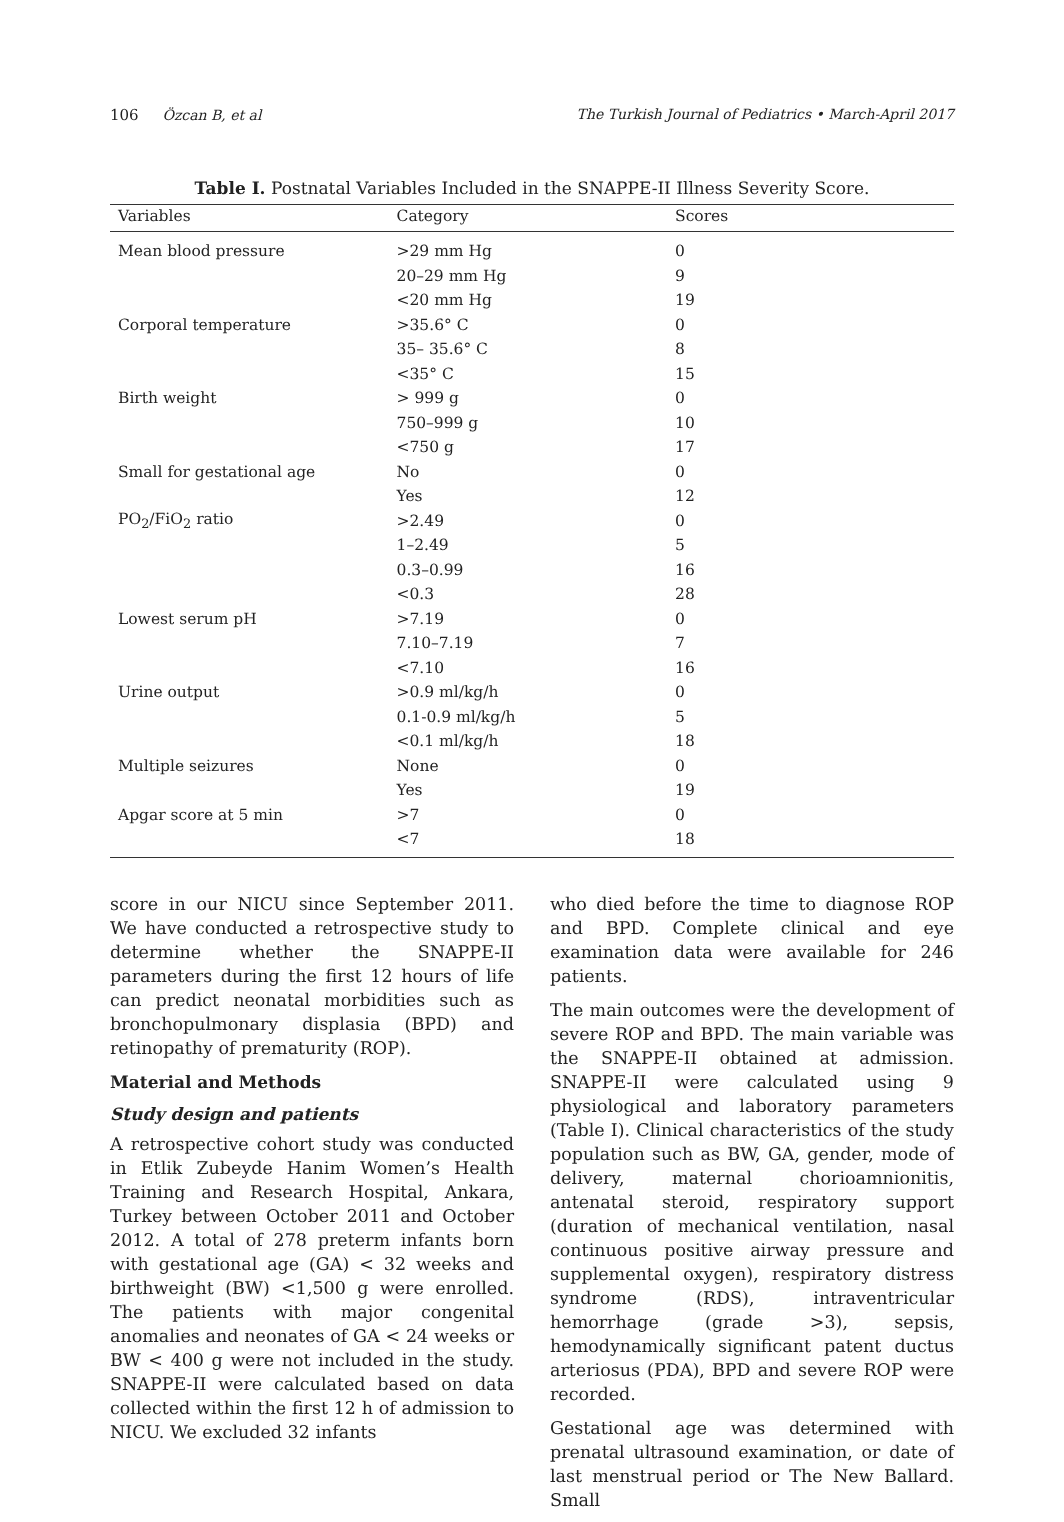106 Özcan B, et al The Turkish Journal of Pediatrics • March-April 2017
Table I. Postnatal Variables Included in the SNAPPE-II Illness Severity Score.
| Variables | Category | Scores |
| --- | --- | --- |
| Mean blood pressure | >29 mm Hg | 0 |
| | 20–29 mm Hg | 9 |
| | <20 mm Hg | 19 |
| Corporal temperature | >35.6° C | 0 |
| | 35– 35.6° C | 8 |
| | <35° C | 15 |
| Birth weight | > 999 g | 0 |
| | 750–999 g | 10 |
| | <750 g | 17 |
| Small for gestational age | No | 0 |
| | Yes | 12 |
| PO<sub>2</sub>/FiO<sub>2</sub> ratio | >2.49 | 0 |
| | 1–2.49 | 5 |
| | 0.3–0.99 | 16 |
| | <0.3 | 28 |
| Lowest serum pH | >7.19 | 0 |
| | 7.10–7.19 | 7 |
| | <7.10 | 16 |
| Urine output | >0.9 ml/kg/h | 0 |
| | 0.1-0.9 ml/kg/h | 5 |
| | <0.1 ml/kg/h | 18 |
| Multiple seizures | None | 0 |
| | Yes | 19 |
| Apgar score at 5 min | >7 | 0 |
| | <7 | 18 |
score in our NICU since September 2011. We have conducted a retrospective study to determine whether the SNAPPE-II parameters during the first 12 hours of life can predict neonatal morbidities such as bronchopulmonary displasia (BPD) and retinopathy of prematurity (ROP).
Material and Methods
Study design and patients
A retrospective cohort study was conducted in Etlik Zubeyde Hanim Women’s Health Training and Research Hospital, Ankara, Turkey between October 2011 and October 2012. A total of 278 preterm infants born with gestational age (GA) < 32 weeks and birthweight (BW) <1,500 g were enrolled. The patients with major congenital anomalies and neonates of GA < 24 weeks or BW < 400 g were not included in the study. SNAPPE-II were calculated based on data collected within the first 12 h of admission to NICU. We excluded 32 infants
who died before the time to diagnose ROP and BPD. Complete clinical and eye examination data were available for 246 patients.
The main outcomes were the development of severe ROP and BPD. The main variable was the SNAPPE-II obtained at admission. SNAPPE-II were calculated using 9 physiological and laboratory parameters (Table I). Clinical characteristics of the study population such as BW, GA, gender, mode of delivery, maternal chorioamnionitis, antenatal steroid, respiratory support (duration of mechanical ventilation, nasal continuous positive airway pressure and supplemental oxygen), respiratory distress syndrome (RDS), intraventricular hemorrhage (grade >3), sepsis, hemodynamically significant patent ductus arteriosus (PDA), BPD and severe ROP were recorded.
Gestational age was determined with prenatal ultrasound examination, or date of last menstrual period or The New Ballard. Small